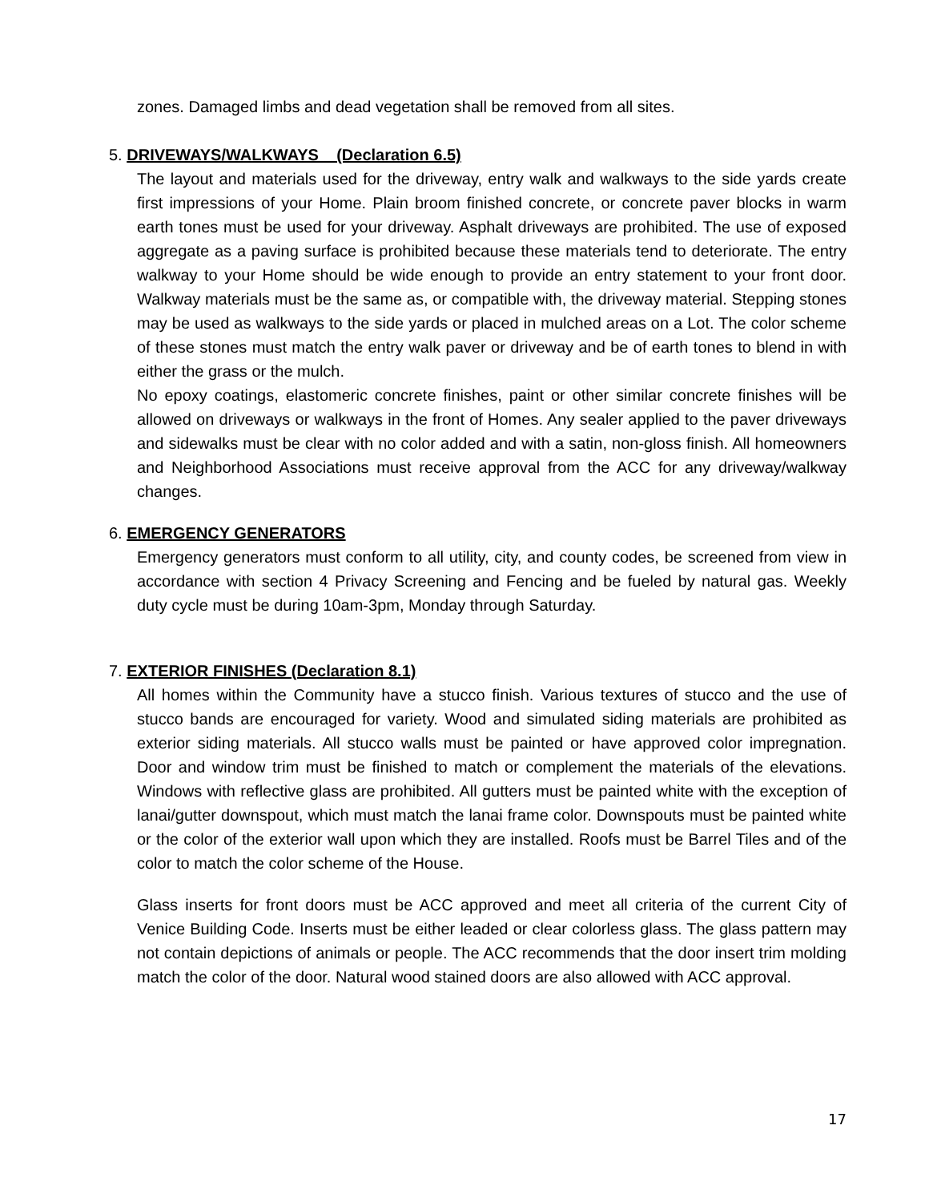zones. Damaged limbs and dead vegetation shall be removed from all sites.
5. DRIVEWAYS/WALKWAYS (Declaration 6.5)
The layout and materials used for the driveway, entry walk and walkways to the side yards create first impressions of your Home. Plain broom finished concrete, or concrete paver blocks in warm earth tones must be used for your driveway. Asphalt driveways are prohibited. The use of exposed aggregate as a paving surface is prohibited because these materials tend to deteriorate. The entry walkway to your Home should be wide enough to provide an entry statement to your front door. Walkway materials must be the same as, or compatible with, the driveway material. Stepping stones may be used as walkways to the side yards or placed in mulched areas on a Lot. The color scheme of these stones must match the entry walk paver or driveway and be of earth tones to blend in with either the grass or the mulch.
No epoxy coatings, elastomeric concrete finishes, paint or other similar concrete finishes will be allowed on driveways or walkways in the front of Homes. Any sealer applied to the paver driveways and sidewalks must be clear with no color added and with a satin, non-gloss finish. All homeowners and Neighborhood Associations must receive approval from the ACC for any driveway/walkway changes.
6. EMERGENCY GENERATORS
Emergency generators must conform to all utility, city, and county codes, be screened from view in accordance with section 4 Privacy Screening and Fencing and be fueled by natural gas. Weekly duty cycle must be during 10am-3pm, Monday through Saturday.
7. EXTERIOR FINISHES (Declaration 8.1)
All homes within the Community have a stucco finish. Various textures of stucco and the use of stucco bands are encouraged for variety. Wood and simulated siding materials are prohibited as exterior siding materials. All stucco walls must be painted or have approved color impregnation. Door and window trim must be finished to match or complement the materials of the elevations. Windows with reflective glass are prohibited. All gutters must be painted white with the exception of lanai/gutter downspout, which must match the lanai frame color. Downspouts must be painted white or the color of the exterior wall upon which they are installed. Roofs must be Barrel Tiles and of the color to match the color scheme of the House.
Glass inserts for front doors must be ACC approved and meet all criteria of the current City of Venice Building Code. Inserts must be either leaded or clear colorless glass. The glass pattern may not contain depictions of animals or people. The ACC recommends that the door insert trim molding match the color of the door. Natural wood stained doors are also allowed with ACC approval.
17